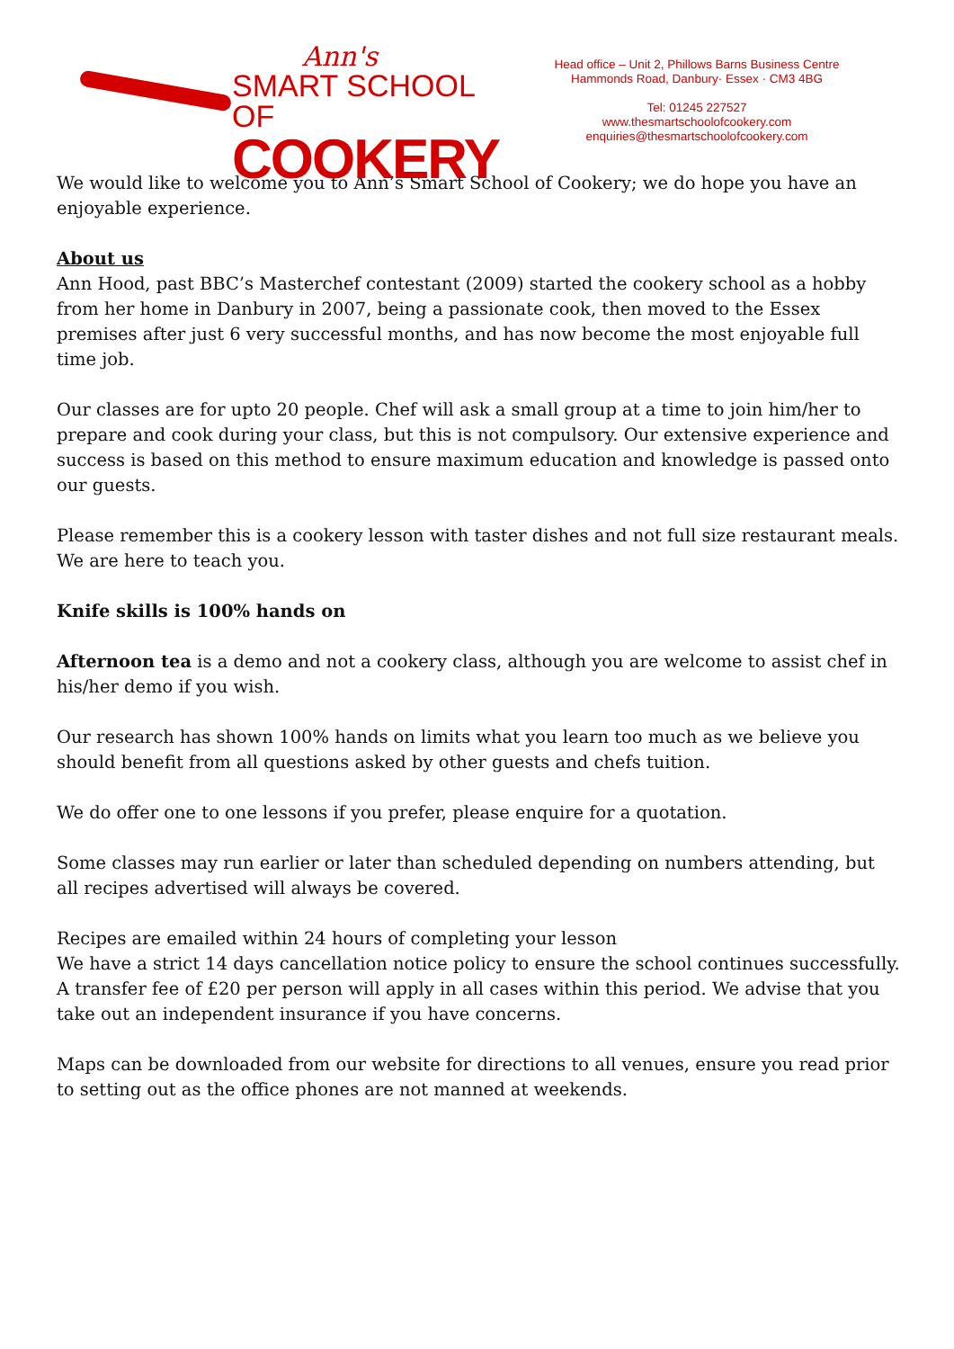Ann's
SMART SCHOOL OF
COOKERY
Head office – Unit 2, Phillows Barns Business Centre
Hammonds Road, Danbury· Essex · CM3 4BG
Tel: 01245 227527
www.thesmartschoolofcookery.com
enquiries@thesmartschoolofcookery.com
We would like to welcome you to Ann’s Smart School of Cookery; we do hope you have an enjoyable experience.
About us
Ann Hood, past BBC’s Masterchef contestant (2009) started the cookery school as a hobby from her home in Danbury in 2007, being a passionate cook, then moved to the Essex premises after just 6 very successful months, and has now become the most enjoyable full time job.
Our classes are for upto 20 people. Chef will ask a small group at a time to join him/her to prepare and cook during your class, but this is not compulsory. Our extensive experience and success is based on this method to ensure maximum education and knowledge is passed onto our guests.
Please remember this is a cookery lesson with taster dishes and not full size restaurant meals. We are here to teach you.
Knife skills is 100% hands on
Afternoon tea is a demo and not a cookery class, although you are welcome to assist chef in his/her demo if you wish.
Our research has shown 100% hands on limits what you learn too much as we believe you should benefit from all questions asked by other guests and chefs tuition.
We do offer one to one lessons if you prefer, please enquire for a quotation.
Some classes may run earlier or later than scheduled depending on numbers attending, but all recipes advertised will always be covered.
Recipes are emailed within 24 hours of completing your lesson
We have a strict 14 days cancellation notice policy to ensure the school continues successfully. A transfer fee of £20 per person will apply in all cases within this period. We advise that you take out an independent insurance if you have concerns.
Maps can be downloaded from our website for directions to all venues, ensure you read prior to setting out as the office phones are not manned at weekends.